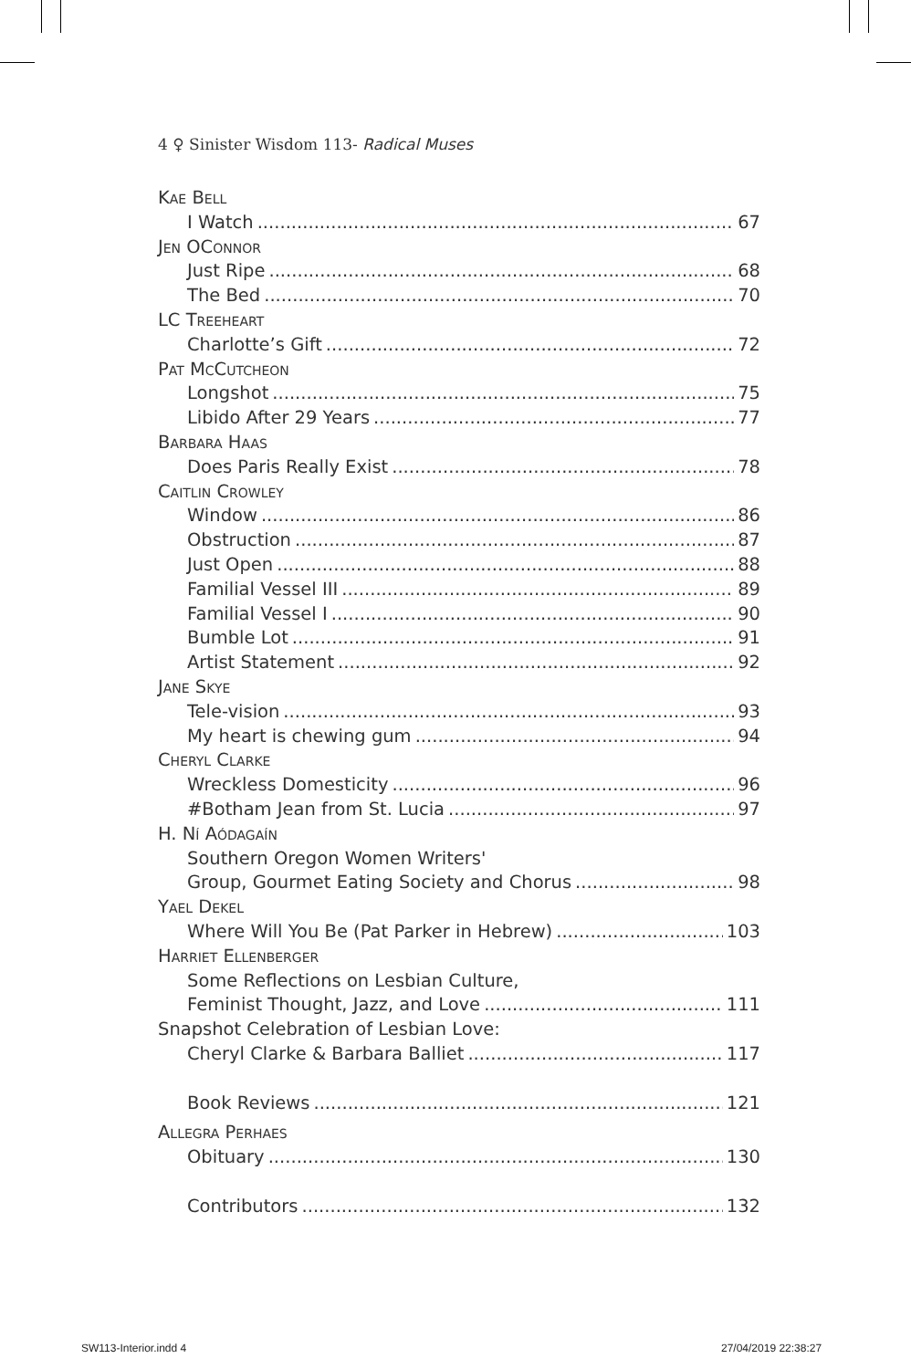4 ♀ Sinister Wisdom 113- Radical Muses
Kae Bell
I Watch 67
Jen OConnor
Just Ripe 68
The Bed 70
LC Treeheart
Charlotte’s Gift 72
Pat McCutcheon
Longshot 75
Libido After 29 Years 77
Barbara Haas
Does Paris Really Exist 78
Caitlin Crowley
Window 86
Obstruction 87
Just Open 88
Familial Vessel III 89
Familial Vessel I 90
Bumble Lot 91
Artist Statement 92
Jane Skye
Tele-vision 93
My heart is chewing gum 94
Cheryl Clarke
Wreckless Domesticity 96
#Botham Jean from St. Lucia 97
H. Ní Aódagaín
Southern Oregon Women Writers'
Group, Gourmet Eating Society and Chorus 98
Yael Dekel
Where Will You Be (Pat Parker in Hebrew) 103
Harriet Ellenberger
Some Reflections on Lesbian Culture,
Feminist Thought, Jazz, and Love 111
Snapshot Celebration of Lesbian Love:
Cheryl Clarke & Barbara Balliet 117
Book Reviews 121
Allegra Perhaes
Obituary 130
Contributors 132
SW113-Interior.indd 4 27/04/2019 22:38:27